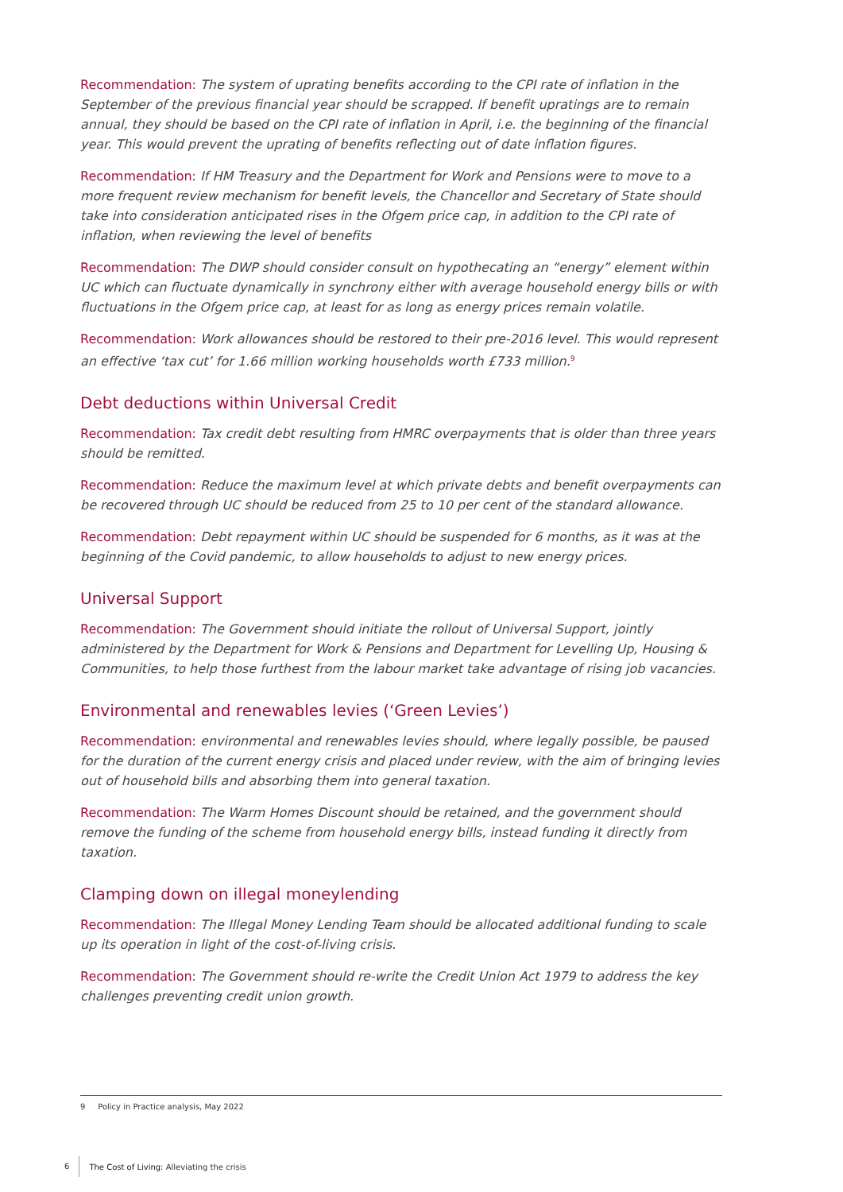Recommendation: The system of uprating benefits according to the CPI rate of inflation in the September of the previous financial year should be scrapped. If benefit upratings are to remain annual, they should be based on the CPI rate of inflation in April, i.e. the beginning of the financial year. This would prevent the uprating of benefits reflecting out of date inflation figures.
Recommendation: If HM Treasury and the Department for Work and Pensions were to move to a more frequent review mechanism for benefit levels, the Chancellor and Secretary of State should take into consideration anticipated rises in the Ofgem price cap, in addition to the CPI rate of inflation, when reviewing the level of benefits
Recommendation: The DWP should consider consult on hypothecating an “energy” element within UC which can fluctuate dynamically in synchrony either with average household energy bills or with fluctuations in the Ofgem price cap, at least for as long as energy prices remain volatile.
Recommendation: Work allowances should be restored to their pre-2016 level. This would represent an effective ‘tax cut’ for 1.66 million working households worth £733 million.<sup>9</sup>
Debt deductions within Universal Credit
Recommendation: Tax credit debt resulting from HMRC overpayments that is older than three years should be remitted.
Recommendation: Reduce the maximum level at which private debts and benefit overpayments can be recovered through UC should be reduced from 25 to 10 per cent of the standard allowance.
Recommendation: Debt repayment within UC should be suspended for 6 months, as it was at the beginning of the Covid pandemic, to allow households to adjust to new energy prices.
Universal Support
Recommendation: The Government should initiate the rollout of Universal Support, jointly administered by the Department for Work & Pensions and Department for Levelling Up, Housing & Communities, to help those furthest from the labour market take advantage of rising job vacancies.
Environmental and renewables levies (‘Green Levies’)
Recommendation: environmental and renewables levies should, where legally possible, be paused for the duration of the current energy crisis and placed under review, with the aim of bringing levies out of household bills and absorbing them into general taxation.
Recommendation: The Warm Homes Discount should be retained, and the government should remove the funding of the scheme from household energy bills, instead funding it directly from taxation.
Clamping down on illegal moneylending
Recommendation: The Illegal Money Lending Team should be allocated additional funding to scale up its operation in light of the cost-of-living crisis.
Recommendation: The Government should re-write the Credit Union Act 1979 to address the key challenges preventing credit union growth.
9 Policy in Practice analysis, May 2022
6 The Cost of Living: Alleviating the crisis